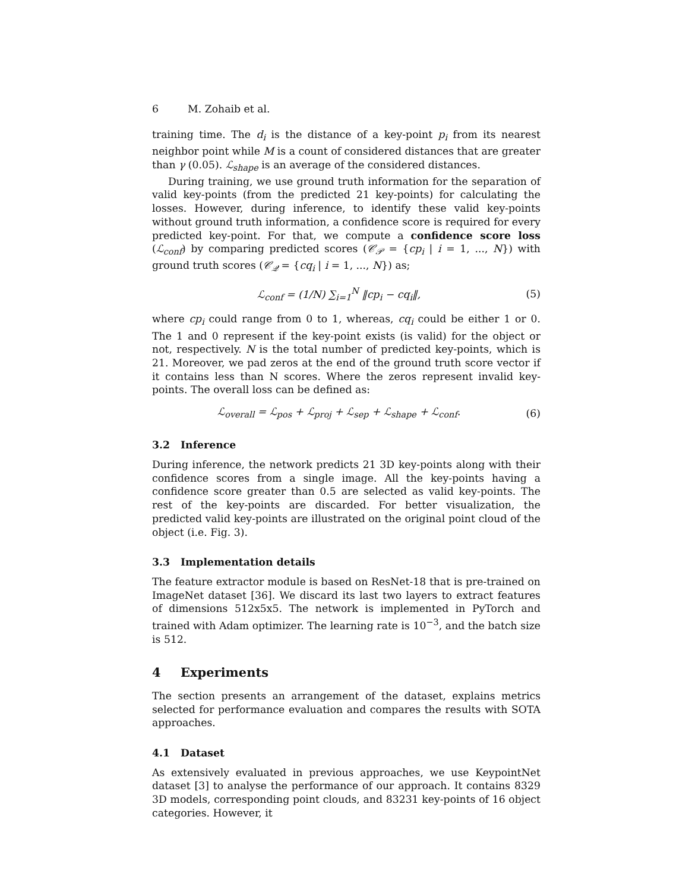6 M. Zohaib et al.
training time. The d<sub>i</sub> is the distance of a key-point p<sub>i</sub> from its nearest neighbor point while M is a count of considered distances that are greater than γ (0.05). ℒ<sub>shape</sub> is an average of the considered distances.
During training, we use ground truth information for the separation of valid key-points (from the predicted 21 key-points) for calculating the losses. However, during inference, to identify these valid key-points without ground truth information, a confidence score is required for every predicted key-point. For that, we compute a confidence score loss (ℒ<sub>conf</sub>) by comparing predicted scores (𝒞<sub>𝒫</sub> = {cp<sub>i</sub> | i = 1, ..., N}) with ground truth scores (𝒞<sub>𝒬</sub> = {cq<sub>i</sub> | i = 1, ..., N}) as;
ℒ<sub>conf</sub> = (1/N) ∑<sub>i=1</sub><sup>N</sup> ‖cp<sub>i</sub> − cq<sub>i</sub>‖,
(5)
where cp<sub>i</sub> could range from 0 to 1, whereas, cq<sub>i</sub> could be either 1 or 0. The 1 and 0 represent if the key-point exists (is valid) for the object or not, respectively. N is the total number of predicted key-points, which is 21. Moreover, we pad zeros at the end of the ground truth score vector if it contains less than N scores. Where the zeros represent invalid key-points. The overall loss can be defined as:
ℒ<sub>overall</sub> = ℒ<sub>pos</sub> + ℒ<sub>proj</sub> + ℒ<sub>sep</sub> + ℒ<sub>shape</sub> + ℒ<sub>conf</sub>.
(6)
3.2 Inference
During inference, the network predicts 21 3D key-points along with their confidence scores from a single image. All the key-points having a confidence score greater than 0.5 are selected as valid key-points. The rest of the key-points are discarded. For better visualization, the predicted valid key-points are illustrated on the original point cloud of the object (i.e. Fig. 3).
3.3 Implementation details
The feature extractor module is based on ResNet-18 that is pre-trained on ImageNet dataset [36]. We discard its last two layers to extract features of dimensions 512x5x5. The network is implemented in PyTorch and trained with Adam optimizer. The learning rate is 10<sup>−3</sup>, and the batch size is 512.
4 Experiments
The section presents an arrangement of the dataset, explains metrics selected for performance evaluation and compares the results with SOTA approaches.
4.1 Dataset
As extensively evaluated in previous approaches, we use KeypointNet dataset [3] to analyse the performance of our approach. It contains 8329 3D models, corresponding point clouds, and 83231 key-points of 16 object categories. However, it